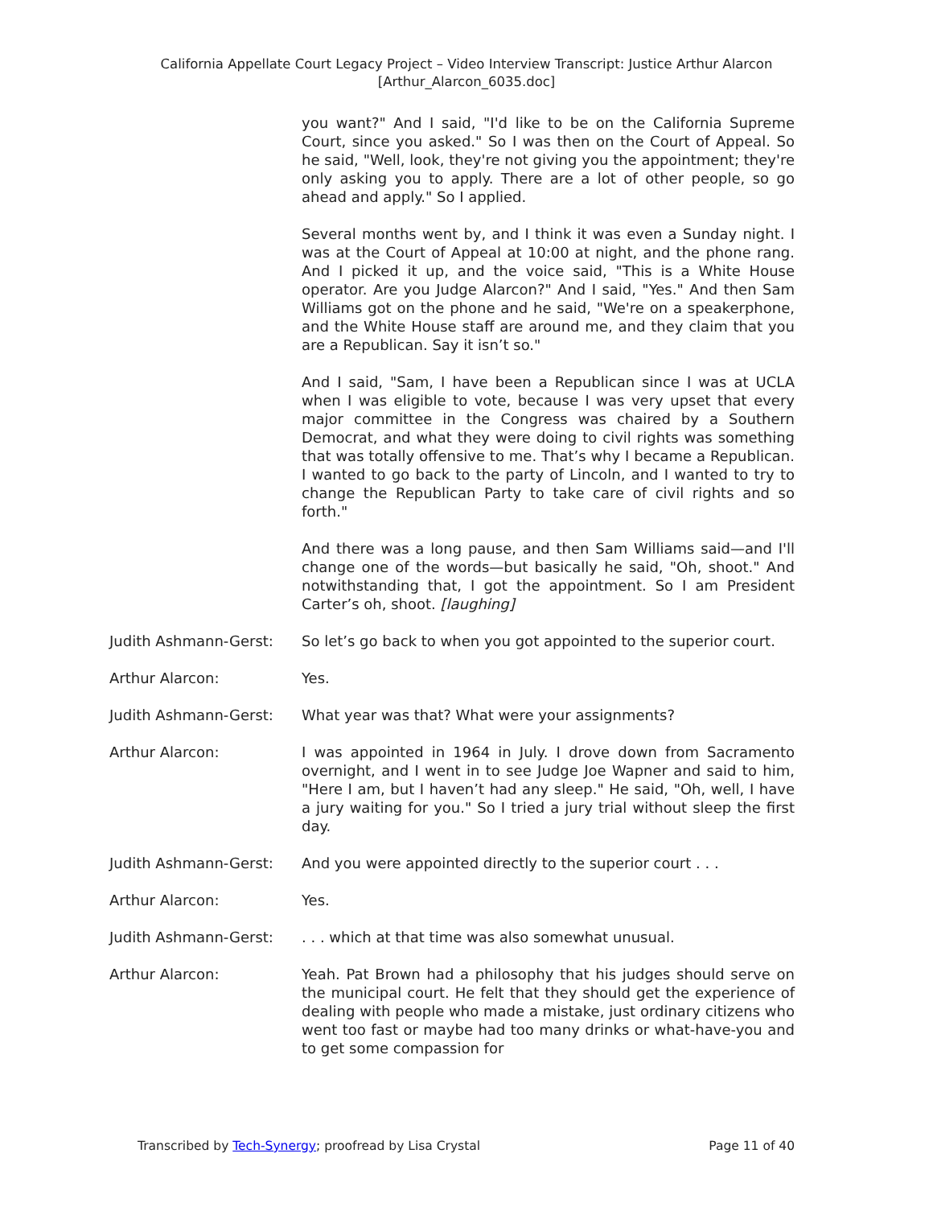California Appellate Court Legacy Project – Video Interview Transcript: Justice Arthur Alarcon
[Arthur_Alarcon_6035.doc]
you want?" And I said, "I'd like to be on the California Supreme Court, since you asked." So I was then on the Court of Appeal. So he said, "Well, look, they're not giving you the appointment; they're only asking you to apply. There are a lot of other people, so go ahead and apply." So I applied.
Several months went by, and I think it was even a Sunday night. I was at the Court of Appeal at 10:00 at night, and the phone rang. And I picked it up, and the voice said, "This is a White House operator. Are you Judge Alarcon?" And I said, "Yes." And then Sam Williams got on the phone and he said, "We're on a speakerphone, and the White House staff are around me, and they claim that you are a Republican. Say it isn’t so."
And I said, "Sam, I have been a Republican since I was at UCLA when I was eligible to vote, because I was very upset that every major committee in the Congress was chaired by a Southern Democrat, and what they were doing to civil rights was something that was totally offensive to me. That’s why I became a Republican. I wanted to go back to the party of Lincoln, and I wanted to try to change the Republican Party to take care of civil rights and so forth."
And there was a long pause, and then Sam Williams said—and I'll change one of the words—but basically he said, "Oh, shoot." And notwithstanding that, I got the appointment. So I am President Carter’s oh, shoot. [laughing]
Judith Ashmann-Gerst: So let’s go back to when you got appointed to the superior court.
Arthur Alarcon: Yes.
Judith Ashmann-Gerst: What year was that? What were your assignments?
Arthur Alarcon: I was appointed in 1964 in July. I drove down from Sacramento overnight, and I went in to see Judge Joe Wapner and said to him, "Here I am, but I haven’t had any sleep." He said, "Oh, well, I have a jury waiting for you." So I tried a jury trial without sleep the first day.
Judith Ashmann-Gerst: And you were appointed directly to the superior court . . .
Arthur Alarcon: Yes.
Judith Ashmann-Gerst: . . . which at that time was also somewhat unusual.
Arthur Alarcon: Yeah. Pat Brown had a philosophy that his judges should serve on the municipal court. He felt that they should get the experience of dealing with people who made a mistake, just ordinary citizens who went too fast or maybe had too many drinks or what-have-you and to get some compassion for
Transcribed by Tech-Synergy; proofread by Lisa Crystal Page 11 of 40